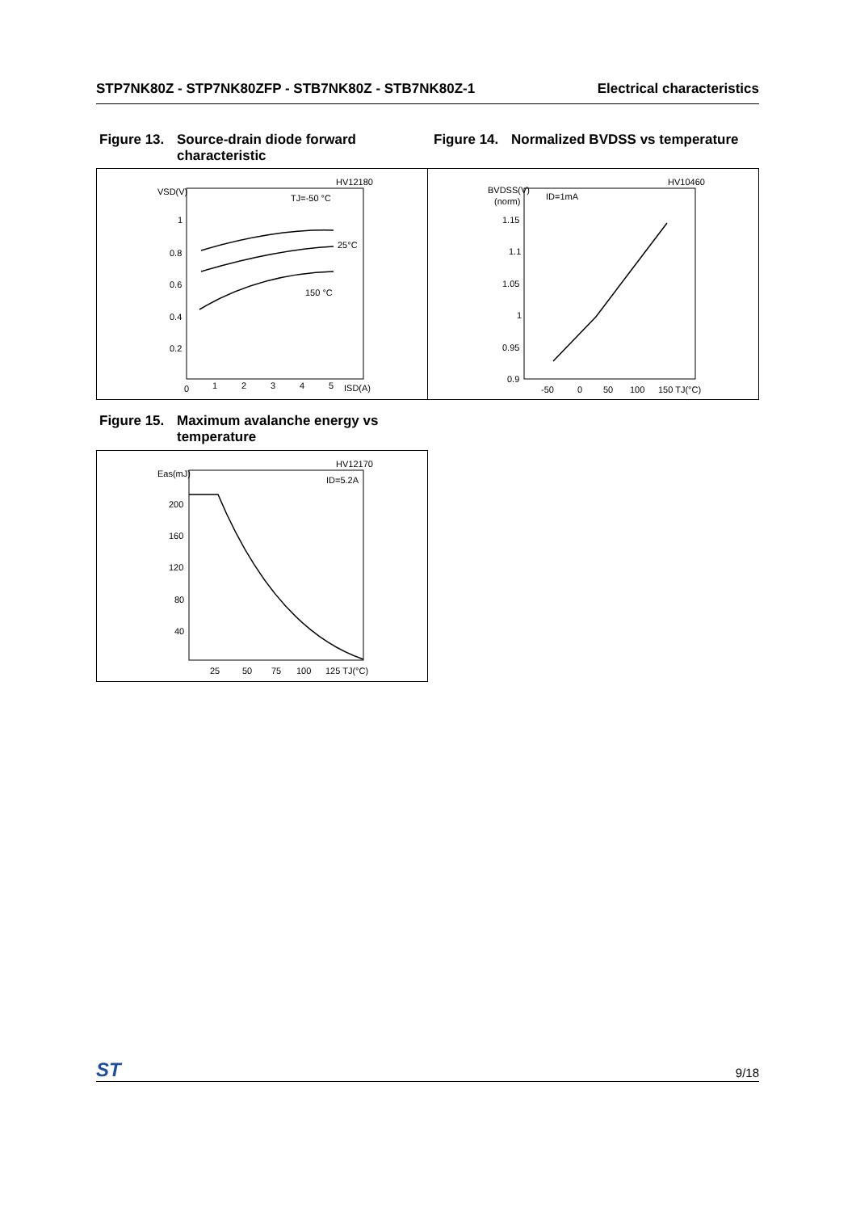STP7NK80Z - STP7NK80ZFP - STB7NK80Z - STB7NK80Z-1 Electrical characteristics
Figure 13. Source-drain diode forward characteristic
Figure 14. Normalized BVDSS vs temperature
HV12180
VSD(V)
1
0.8
0.6
0.4
0.2
0
1
2
3
4
5
ISD(A)
TJ=-50 °C
25°C
150 °C
HV10460
BVDSS(V)
(norm)
ID=1mA
1.15
1.1
1.05
1
0.95
0.9
-50
0
50
100
150 TJ(°C)
Figure 15. Maximum avalanche energy vs temperature
HV12170
Eas(mJ)
ID=5.2A
200
160
120
80
40
25
50
75
100
125 TJ(°C)
ST
9/18